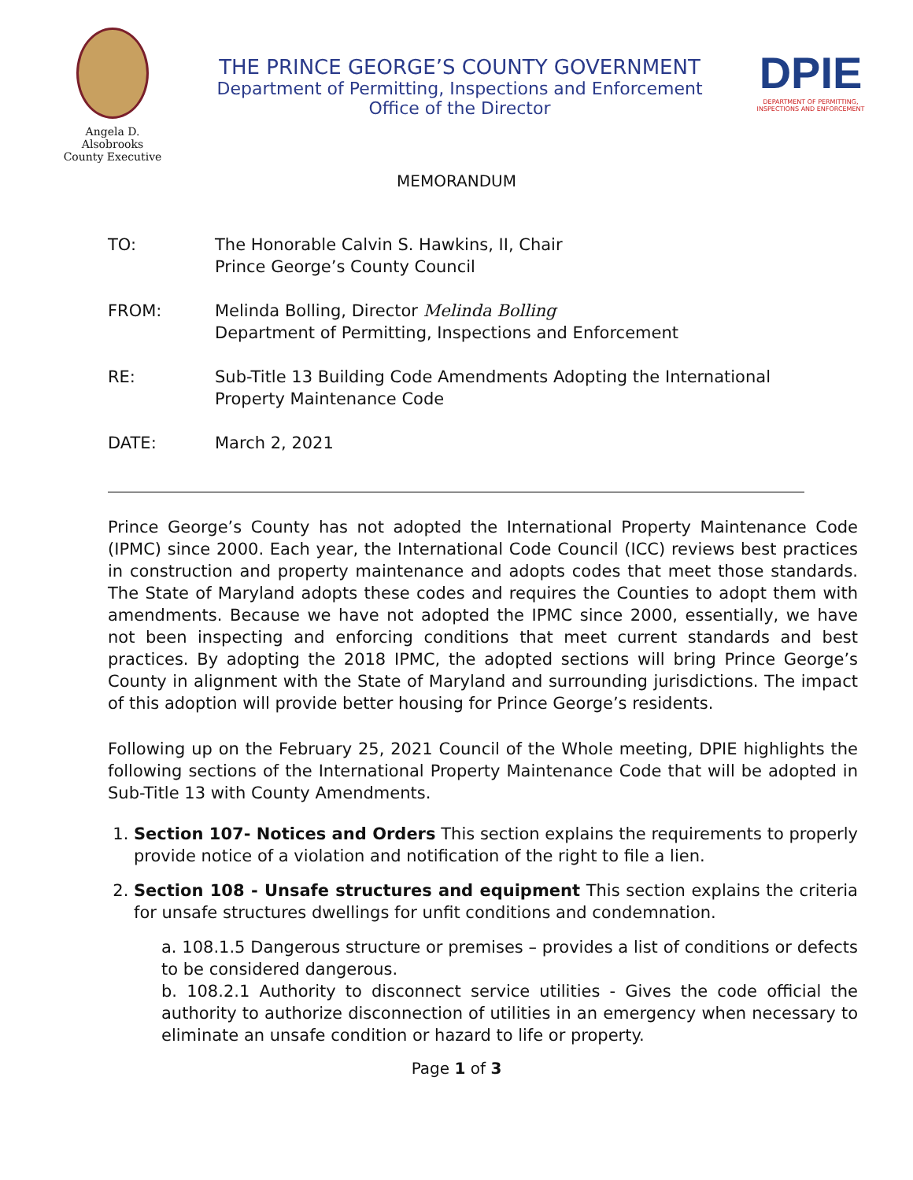Angela D. Alsobrooks
County Executive
THE PRINCE GEORGE’S COUNTY GOVERNMENT
Department of Permitting, Inspections and Enforcement
Office of the Director
DPIE
DEPARTMENT OF PERMITTING, INSPECTIONS AND ENFORCEMENT
MEMORANDUM
TO: The Honorable Calvin S. Hawkins, II, Chair
Prince George’s County Council
FROM: Melinda Bolling, Director Melinda Bolling
Department of Permitting, Inspections and Enforcement
RE: Sub-Title 13 Building Code Amendments Adopting the International
Property Maintenance Code
DATE: March 2, 2021
Prince George’s County has not adopted the International Property Maintenance Code (IPMC) since 2000. Each year, the International Code Council (ICC) reviews best practices in construction and property maintenance and adopts codes that meet those standards. The State of Maryland adopts these codes and requires the Counties to adopt them with amendments. Because we have not adopted the IPMC since 2000, essentially, we have not been inspecting and enforcing conditions that meet current standards and best practices. By adopting the 2018 IPMC, the adopted sections will bring Prince George’s County in alignment with the State of Maryland and surrounding jurisdictions. The impact of this adoption will provide better housing for Prince George’s residents.
Following up on the February 25, 2021 Council of the Whole meeting, DPIE highlights the following sections of the International Property Maintenance Code that will be adopted in Sub-Title 13 with County Amendments.
1. Section 107- Notices and Orders This section explains the requirements to properly provide notice of a violation and notification of the right to file a lien.
2. Section 108 - Unsafe structures and equipment This section explains the criteria for unsafe structures dwellings for unfit conditions and condemnation.
a. 108.1.5 Dangerous structure or premises – provides a list of conditions or defects to be considered dangerous.
b. 108.2.1 Authority to disconnect service utilities - Gives the code official the authority to authorize disconnection of utilities in an emergency when necessary to eliminate an unsafe condition or hazard to life or property.
Page 1 of 3